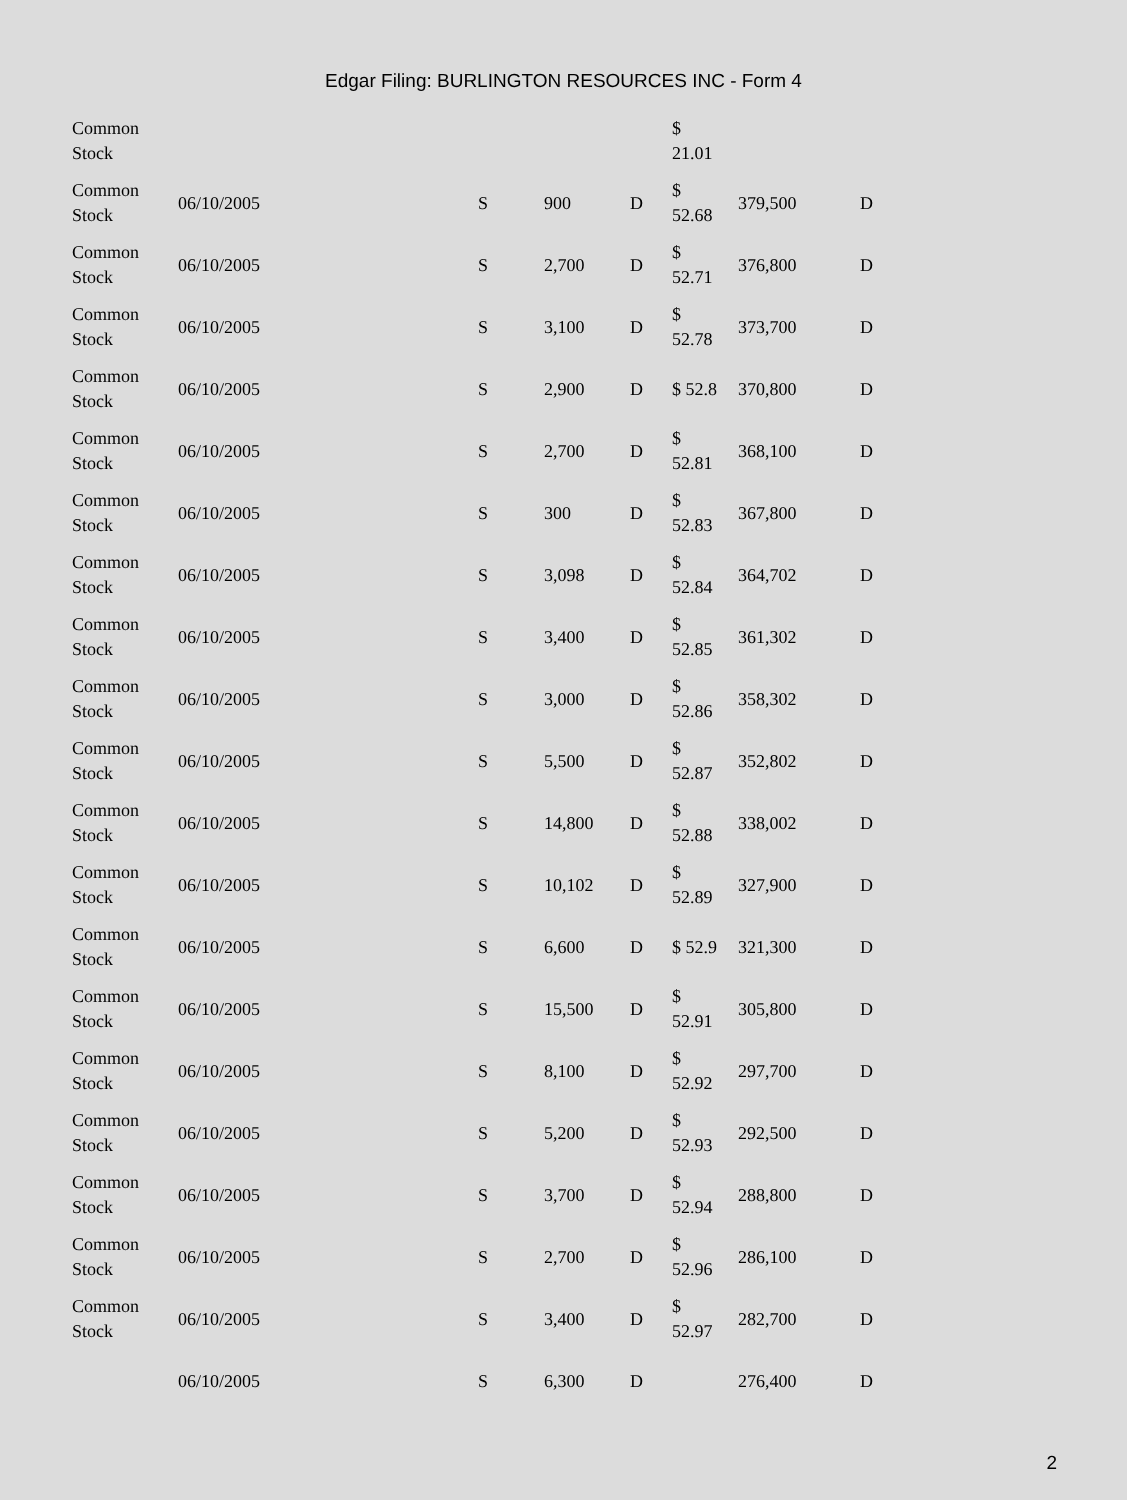Edgar Filing: BURLINGTON RESOURCES INC - Form 4
| Common Stock | | | | | $ 21.01 | | |
| Common Stock | 06/10/2005 | S | 900 | D | $ 52.68 | 379,500 | D |
| Common Stock | 06/10/2005 | S | 2,700 | D | $ 52.71 | 376,800 | D |
| Common Stock | 06/10/2005 | S | 3,100 | D | $ 52.78 | 373,700 | D |
| Common Stock | 06/10/2005 | S | 2,900 | D | $ 52.8 | 370,800 | D |
| Common Stock | 06/10/2005 | S | 2,700 | D | $ 52.81 | 368,100 | D |
| Common Stock | 06/10/2005 | S | 300 | D | $ 52.83 | 367,800 | D |
| Common Stock | 06/10/2005 | S | 3,098 | D | $ 52.84 | 364,702 | D |
| Common Stock | 06/10/2005 | S | 3,400 | D | $ 52.85 | 361,302 | D |
| Common Stock | 06/10/2005 | S | 3,000 | D | $ 52.86 | 358,302 | D |
| Common Stock | 06/10/2005 | S | 5,500 | D | $ 52.87 | 352,802 | D |
| Common Stock | 06/10/2005 | S | 14,800 | D | $ 52.88 | 338,002 | D |
| Common Stock | 06/10/2005 | S | 10,102 | D | $ 52.89 | 327,900 | D |
| Common Stock | 06/10/2005 | S | 6,600 | D | $ 52.9 | 321,300 | D |
| Common Stock | 06/10/2005 | S | 15,500 | D | $ 52.91 | 305,800 | D |
| Common Stock | 06/10/2005 | S | 8,100 | D | $ 52.92 | 297,700 | D |
| Common Stock | 06/10/2005 | S | 5,200 | D | $ 52.93 | 292,500 | D |
| Common Stock | 06/10/2005 | S | 3,700 | D | $ 52.94 | 288,800 | D |
| Common Stock | 06/10/2005 | S | 2,700 | D | $ 52.96 | 286,100 | D |
| Common Stock | 06/10/2005 | S | 3,400 | D | $ 52.97 | 282,700 | D |
| | 06/10/2005 | S | 6,300 | D | | 276,400 | D |
2